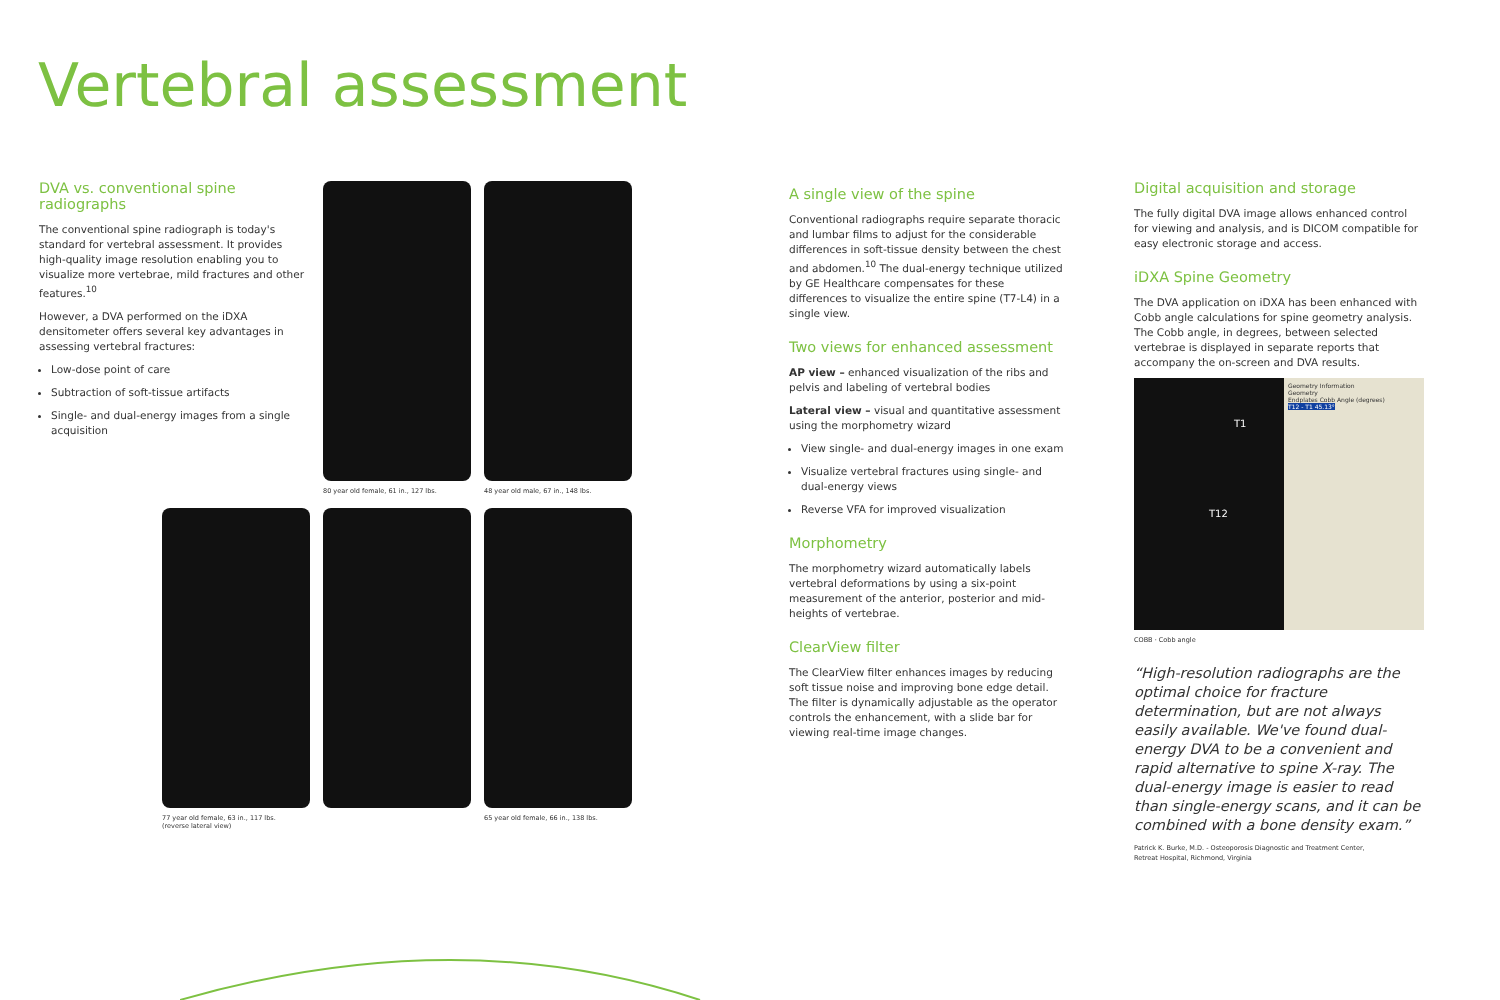Vertebral assessment
DVA vs. conventional spine radiographs
The conventional spine radiograph is today's standard for vertebral assessment. It provides high-quality image resolution enabling you to visualize more vertebrae, mild fractures and other features.<sup>10</sup>
However, a DVA performed on the iDXA densitometer offers several key advantages in assessing vertebral fractures:
Low-dose point of care
Subtraction of soft-tissue artifacts
Single- and dual-energy images from a single acquisition
80 year old female, 61 in., 127 lbs.
48 year old male, 67 in., 148 lbs.
77 year old female, 63 in., 117 lbs.
(reverse lateral view)
65 year old female, 66 in., 138 lbs.
A single view of the spine
Conventional radiographs require separate thoracic and lumbar films to adjust for the considerable differences in soft-tissue density between the chest and abdomen.<sup>10</sup> The dual-energy technique utilized by GE Healthcare compensates for these differences to visualize the entire spine (T7-L4) in a single view.
Two views for enhanced assessment
AP view – enhanced visualization of the ribs and pelvis and labeling of vertebral bodies
Lateral view – visual and quantitative assessment using the morphometry wizard
View single- and dual-energy images in one exam
Visualize vertebral fractures using single- and dual-energy views
Reverse VFA for improved visualization
Morphometry
The morphometry wizard automatically labels vertebral deformations by using a six-point measurement of the anterior, posterior and mid-heights of vertebrae.
ClearView filter
The ClearView filter enhances images by reducing soft tissue noise and improving bone edge detail. The filter is dynamically adjustable as the operator controls the enhancement, with a slide bar for viewing real-time image changes.
Digital acquisition and storage
The fully digital DVA image allows enhanced control for viewing and analysis, and is DICOM compatible for easy electronic storage and access.
iDXA Spine Geometry
The DVA application on iDXA has been enhanced with Cobb angle calculations for spine geometry analysis. The Cobb angle, in degrees, between selected vertebrae is displayed in separate reports that accompany the on-screen and DVA results.
T1
T12
Geometry Information
Geometry
Endplates Cobb Angle (degrees)
T12 - T1 45.13°
COBB · Cobb angle
“High-resolution radiographs are the optimal choice for fracture determination, but are not always easily available. We've found dual-energy DVA to be a convenient and rapid alternative to spine X-ray. The dual-energy image is easier to read than single-energy scans, and it can be combined with a bone density exam.”
Patrick K. Burke, M.D. - Osteoporosis Diagnostic and Treatment Center,
Retreat Hospital, Richmond, Virginia